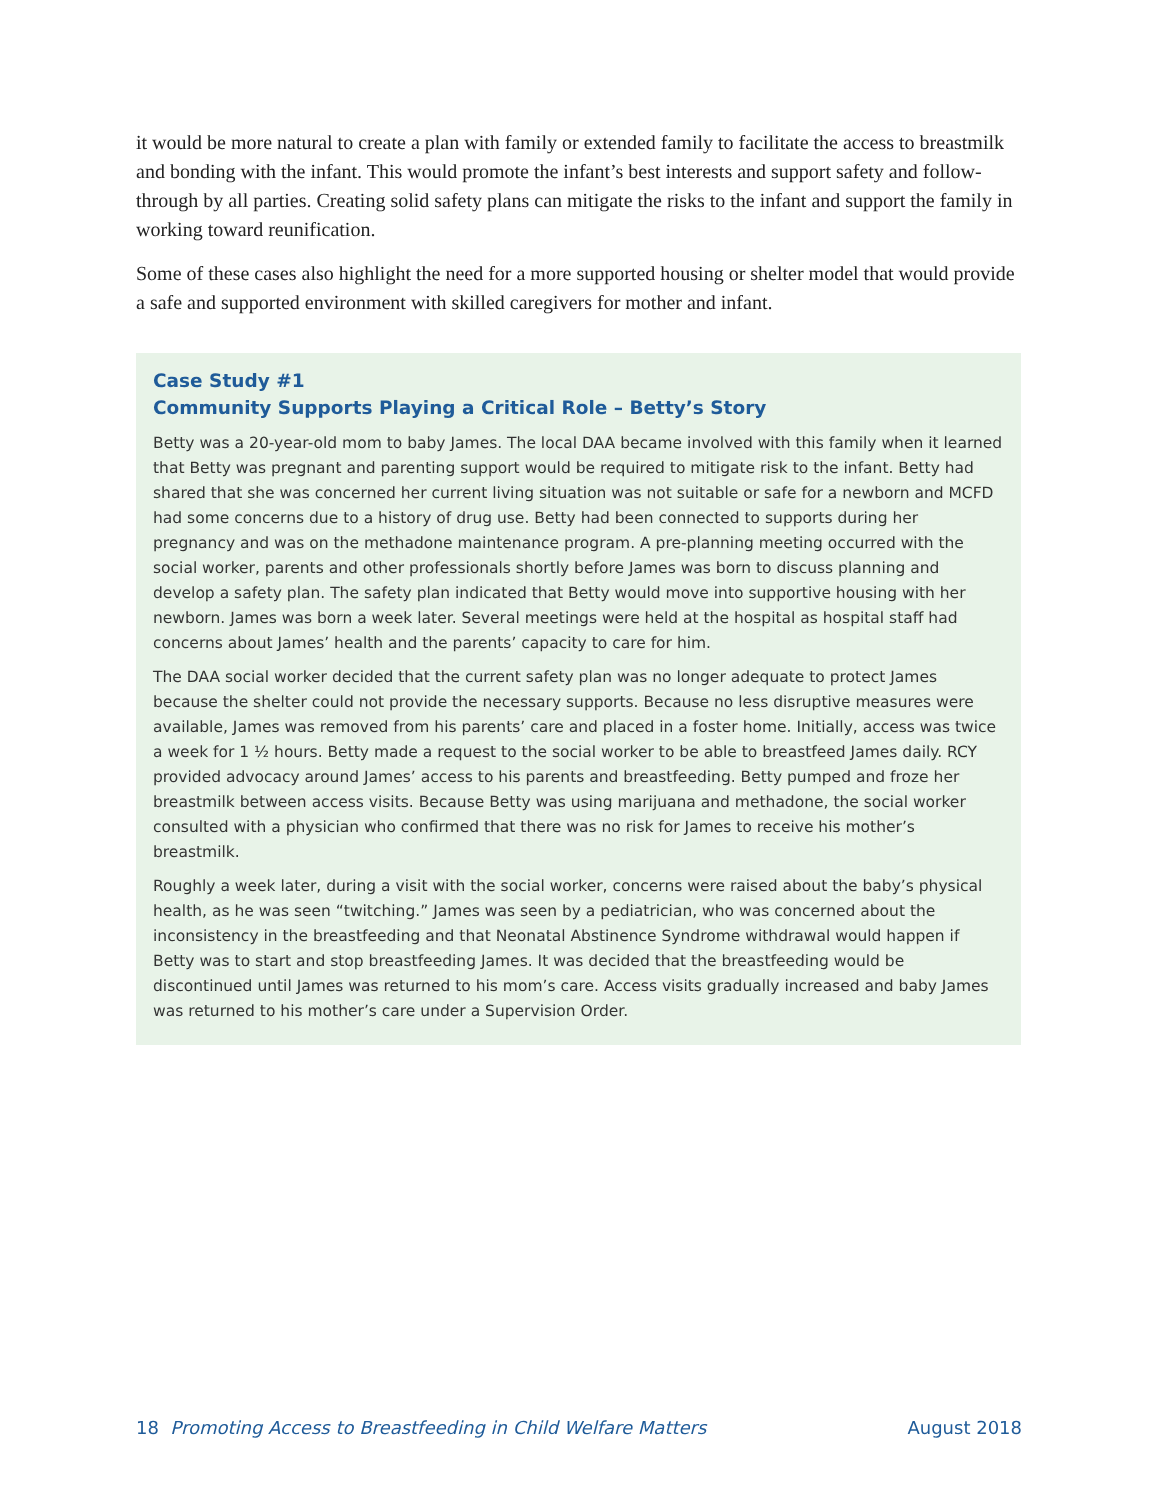it would be more natural to create a plan with family or extended family to facilitate the access to breastmilk and bonding with the infant. This would promote the infant’s best interests and support safety and follow-through by all parties. Creating solid safety plans can mitigate the risks to the infant and support the family in working toward reunification.
Some of these cases also highlight the need for a more supported housing or shelter model that would provide a safe and supported environment with skilled caregivers for mother and infant.
Case Study #1
Community Supports Playing a Critical Role – Betty’s Story
Betty was a 20-year-old mom to baby James. The local DAA became involved with this family when it learned that Betty was pregnant and parenting support would be required to mitigate risk to the infant. Betty had shared that she was concerned her current living situation was not suitable or safe for a newborn and MCFD had some concerns due to a history of drug use. Betty had been connected to supports during her pregnancy and was on the methadone maintenance program. A pre-planning meeting occurred with the social worker, parents and other professionals shortly before James was born to discuss planning and develop a safety plan. The safety plan indicated that Betty would move into supportive housing with her newborn. James was born a week later. Several meetings were held at the hospital as hospital staff had concerns about James’ health and the parents’ capacity to care for him.
The DAA social worker decided that the current safety plan was no longer adequate to protect James because the shelter could not provide the necessary supports. Because no less disruptive measures were available, James was removed from his parents’ care and placed in a foster home. Initially, access was twice a week for 1 ½ hours. Betty made a request to the social worker to be able to breastfeed James daily. RCY provided advocacy around James’ access to his parents and breastfeeding. Betty pumped and froze her breastmilk between access visits. Because Betty was using marijuana and methadone, the social worker consulted with a physician who confirmed that there was no risk for James to receive his mother’s breastmilk.
Roughly a week later, during a visit with the social worker, concerns were raised about the baby’s physical health, as he was seen “twitching.” James was seen by a pediatrician, who was concerned about the inconsistency in the breastfeeding and that Neonatal Abstinence Syndrome withdrawal would happen if Betty was to start and stop breastfeeding James. It was decided that the breastfeeding would be discontinued until James was returned to his mom’s care. Access visits gradually increased and baby James was returned to his mother’s care under a Supervision Order.
18 Promoting Access to Breastfeeding in Child Welfare Matters August 2018